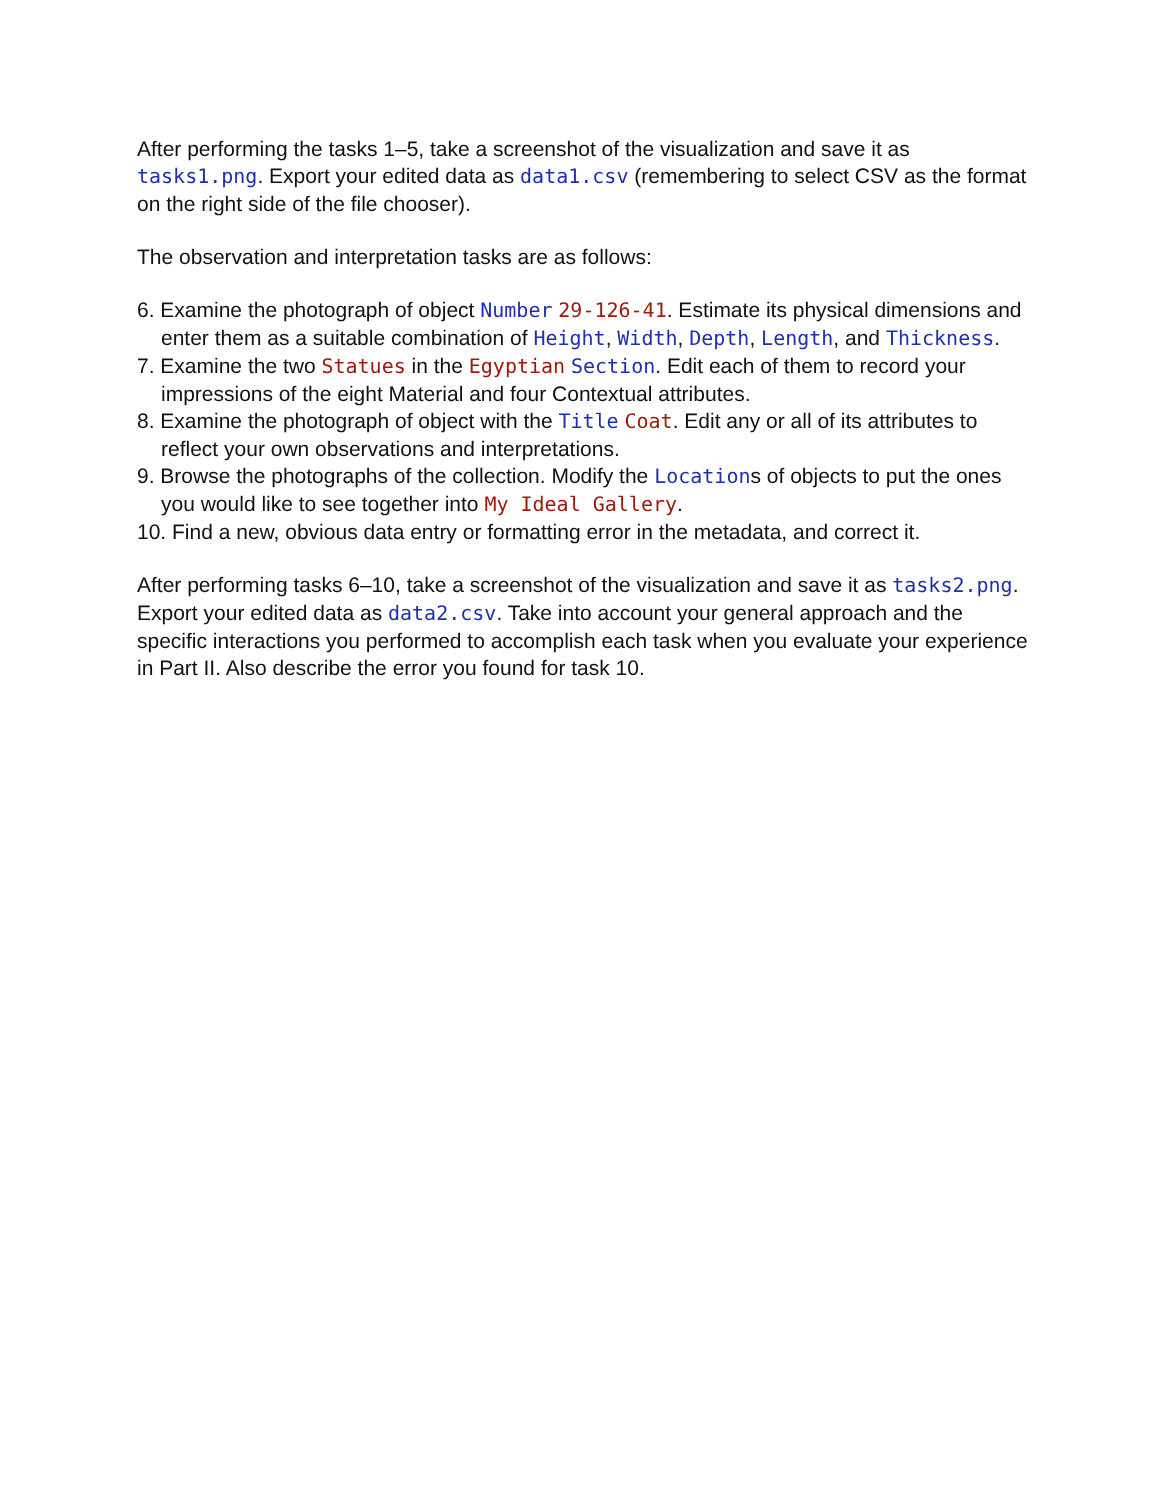After performing the tasks 1–5, take a screenshot of the visualization and save it as tasks1.png. Export your edited data as data1.csv (remembering to select CSV as the format on the right side of the file chooser).
The observation and interpretation tasks are as follows:
6. Examine the photograph of object Number 29-126-41. Estimate its physical dimensions and enter them as a suitable combination of Height, Width, Depth, Length, and Thickness.
7. Examine the two Statues in the Egyptian Section. Edit each of them to record your impressions of the eight Material and four Contextual attributes.
8. Examine the photograph of object with the Title Coat. Edit any or all of its attributes to reflect your own observations and interpretations.
9. Browse the photographs of the collection. Modify the Locations of objects to put the ones you would like to see together into My Ideal Gallery.
10. Find a new, obvious data entry or formatting error in the metadata, and correct it.
After performing tasks 6–10, take a screenshot of the visualization and save it as tasks2.png. Export your edited data as data2.csv. Take into account your general approach and the specific interactions you performed to accomplish each task when you evaluate your experience in Part II. Also describe the error you found for task 10.